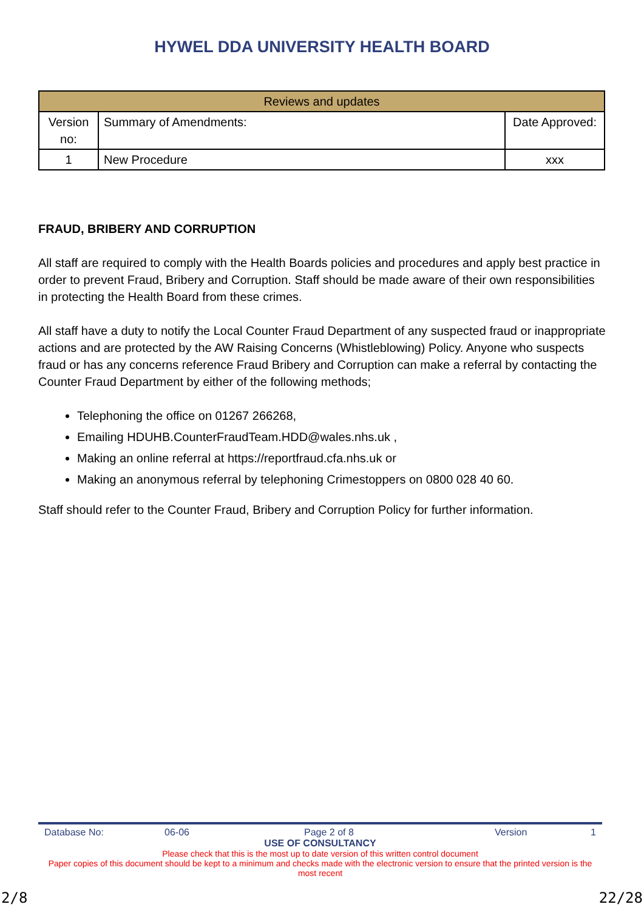HYWEL DDA UNIVERSITY HEALTH BOARD
| Reviews and updates | | |
| --- | --- | --- |
| Version no: | Summary of Amendments: | Date Approved: |
| 1 | New Procedure | xxx |
FRAUD, BRIBERY AND CORRUPTION
All staff are required to comply with the Health Boards policies and procedures and apply best practice in order to prevent Fraud, Bribery and Corruption. Staff should be made aware of their own responsibilities in protecting the Health Board from these crimes.
All staff have a duty to notify the Local Counter Fraud Department of any suspected fraud or inappropriate actions and are protected by the AW Raising Concerns (Whistleblowing) Policy. Anyone who suspects fraud or has any concerns reference Fraud Bribery and Corruption can make a referral by contacting the Counter Fraud Department by either of the following methods;
Telephoning the office on 01267 266268,
Emailing HDUHB.CounterFraudTeam.HDD@wales.nhs.uk ,
Making an online referral at https://reportfraud.cfa.nhs.uk or
Making an anonymous referral by telephoning Crimestoppers on 0800 028 40 60.
Staff should refer to the Counter Fraud, Bribery and Corruption Policy for further information.
Database No: 06-06 Page 2 of 8 Version 1
USE OF CONSULTANCY
Please check that this is the most up to date version of this written control document
Paper copies of this document should be kept to a minimum and checks made with the electronic version to ensure that the printed version is the most recent
2/8 22/28